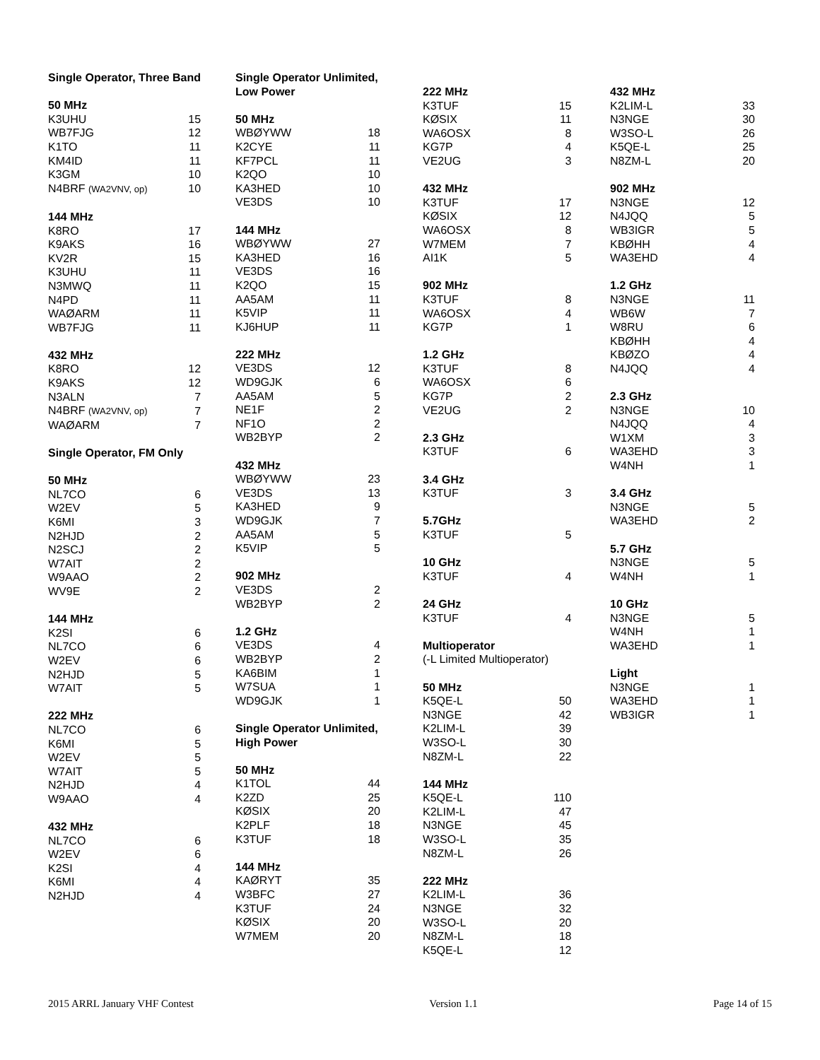| Single Operator, Three Band | |
| 50 MHz | |
| K3UHU | 15 |
| WB7FJG | 12 |
| K1TO | 11 |
| KM4ID | 11 |
| K3GM | 10 |
| N4BRF (WA2VNV, op) | 10 |
| 144 MHz | |
| K8RO | 17 |
| K9AKS | 16 |
| KV2R | 15 |
| K3UHU | 11 |
| N3MWQ | 11 |
| N4PD | 11 |
| WAØARM | 11 |
| WB7FJG | 11 |
| 432 MHz | |
| K8RO | 12 |
| K9AKS | 12 |
| N3ALN | 7 |
| N4BRF (WA2VNV, op) | 7 |
| WAØARM | 7 |
| Single Operator, FM Only | |
| 50 MHz | |
| NL7CO | 6 |
| W2EV | 5 |
| K6MI | 3 |
| N2HJD | 2 |
| N2SCJ | 2 |
| W7AIT | 2 |
| W9AAO | 2 |
| WV9E | 2 |
| 144 MHz | |
| K2SI | 6 |
| NL7CO | 6 |
| W2EV | 6 |
| N2HJD | 5 |
| W7AIT | 5 |
| 222 MHz | |
| NL7CO | 6 |
| K6MI | 5 |
| W2EV | 5 |
| W7AIT | 5 |
| N2HJD | 4 |
| W9AAO | 4 |
| 432 MHz | |
| NL7CO | 6 |
| W2EV | 6 |
| K2SI | 4 |
| K6MI | 4 |
| N2HJD | 4 |
| Single Operator Unlimited, | |
| Low Power | |
| 50 MHz | |
| WBØYWW | 18 |
| K2CYE | 11 |
| KF7PCL | 11 |
| K2QO | 10 |
| KA3HED | 10 |
| VE3DS | 10 |
| 144 MHz | |
| WBØYWW | 27 |
| KA3HED | 16 |
| VE3DS | 16 |
| K2QO | 15 |
| AA5AM | 11 |
| K5VIP | 11 |
| KJ6HUP | 11 |
| 222 MHz | |
| VE3DS | 12 |
| WD9GJK | 6 |
| AA5AM | 5 |
| NE1F | 2 |
| NF1O | 2 |
| WB2BYP | 2 |
| 432 MHz | |
| WBØYWW | 23 |
| VE3DS | 13 |
| KA3HED | 9 |
| WD9GJK | 7 |
| AA5AM | 5 |
| K5VIP | 5 |
| 902 MHz | |
| VE3DS | 2 |
| WB2BYP | 2 |
| 1.2 GHz | |
| VE3DS | 4 |
| WB2BYP | 2 |
| KA6BIM | 1 |
| W7SUA | 1 |
| WD9GJK | 1 |
| Single Operator Unlimited, | |
| High Power | |
| 50 MHz | |
| K1TOL | 44 |
| K2ZD | 25 |
| KØSIX | 20 |
| K2PLF | 18 |
| K3TUF | 18 |
| 144 MHz | |
| KAØRYT | 35 |
| W3BFC | 27 |
| K3TUF | 24 |
| KØSIX | 20 |
| W7MEM | 20 |
| 222 MHz | |
| K3TUF | 15 |
| KØSIX | 11 |
| WA6OSX | 8 |
| KG7P | 4 |
| VE2UG | 3 |
| 432 MHz | |
| K3TUF | 17 |
| KØSIX | 12 |
| WA6OSX | 8 |
| W7MEM | 7 |
| AI1K | 5 |
| 902 MHz | |
| K3TUF | 8 |
| WA6OSX | 4 |
| KG7P | 1 |
| 1.2 GHz | |
| K3TUF | 8 |
| WA6OSX | 6 |
| KG7P | 2 |
| VE2UG | 2 |
| 2.3 GHz | |
| K3TUF | 6 |
| 3.4 GHz | |
| K3TUF | 3 |
| 5.7GHz | |
| K3TUF | 5 |
| 10 GHz | |
| K3TUF | 4 |
| 24 GHz | |
| K3TUF | 4 |
| Multioperator | |
| (-L Limited Multioperator) | |
| 50 MHz | |
| K5QE-L | 50 |
| N3NGE | 42 |
| K2LIM-L | 39 |
| W3SO-L | 30 |
| N8ZM-L | 22 |
| 144 MHz | |
| K5QE-L | 110 |
| K2LIM-L | 47 |
| N3NGE | 45 |
| W3SO-L | 35 |
| N8ZM-L | 26 |
| 222 MHz | |
| K2LIM-L | 36 |
| N3NGE | 32 |
| W3SO-L | 20 |
| N8ZM-L | 18 |
| K5QE-L | 12 |
| 432 MHz | |
| K2LIM-L | 33 |
| N3NGE | 30 |
| W3SO-L | 26 |
| K5QE-L | 25 |
| N8ZM-L | 20 |
| 902 MHz | |
| N3NGE | 12 |
| N4JQQ | 5 |
| WB3IGR | 5 |
| KBØHH | 4 |
| WA3EHD | 4 |
| 1.2 GHz | |
| N3NGE | 11 |
| WB6W | 7 |
| W8RU | 6 |
| KBØHH | 4 |
| KBØZO | 4 |
| N4JQQ | 4 |
| 2.3 GHz | |
| N3NGE | 10 |
| N4JQQ | 4 |
| W1XM | 3 |
| WA3EHD | 3 |
| W4NH | 1 |
| 3.4 GHz | |
| N3NGE | 5 |
| WA3EHD | 2 |
| 5.7 GHz | |
| N3NGE | 5 |
| W4NH | 1 |
| 10 GHz | |
| N3NGE | 5 |
| W4NH | 1 |
| WA3EHD | 1 |
| Light | |
| N3NGE | 1 |
| WA3EHD | 1 |
| WB3IGR | 1 |
2015 ARRL January VHF Contest Version 1.1 Page 14 of 15